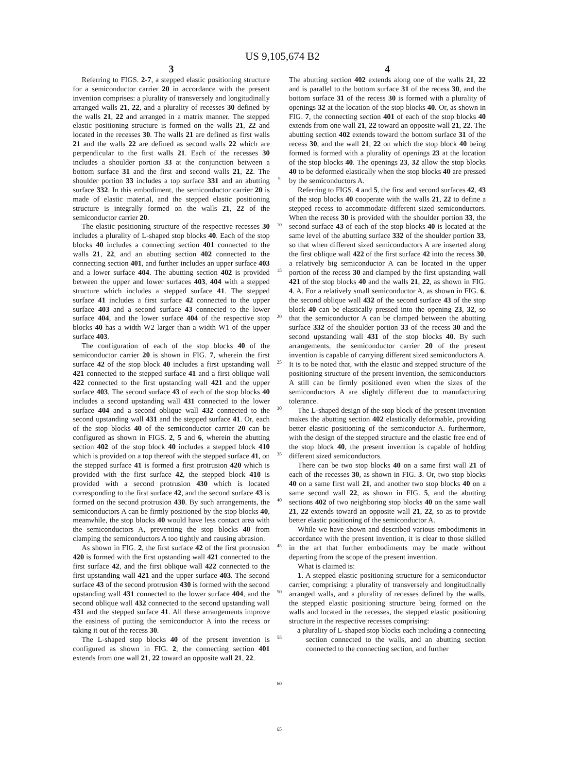US 9,105,674 B2
3
Referring to FIGS. 2-7, a stepped elastic positioning structure for a semiconductor carrier 20 in accordance with the present invention comprises: a plurality of transversely and longitudinally arranged walls 21, 22, and a plurality of recesses 30 defined by the walls 21, 22 and arranged in a matrix manner. The stepped elastic positioning structure is formed on the walls 21, 22 and located in the recesses 30. The walls 21 are defined as first walls 21 and the walls 22 are defined as second walls 22 which are perpendicular to the first walls 21. Each of the recesses 30 includes a shoulder portion 33 at the conjunction between a bottom surface 31 and the first and second walls 21, 22. The shoulder portion 33 includes a top surface 331 and an abutting surface 332. In this embodiment, the semiconductor carrier 20 is made of elastic material, and the stepped elastic positioning structure is integrally formed on the walls 21, 22 of the semiconductor carrier 20.
The elastic positioning structure of the respective recesses 30 includes a plurality of L-shaped stop blocks 40. Each of the stop blocks 40 includes a connecting section 401 connected to the walls 21, 22, and an abutting section 402 connected to the connecting section 401, and further includes an upper surface 403 and a lower surface 404. The abutting section 402 is provided between the upper and lower surfaces 403, 404 with a stepped structure which includes a stepped surface 41. The stepped surface 41 includes a first surface 42 connected to the upper surface 403 and a second surface 43 connected to the lower surface 404, and the lower surface 404 of the respective stop blocks 40 has a width W2 larger than a width W1 of the upper surface 403.
The configuration of each of the stop blocks 40 of the semiconductor carrier 20 is shown in FIG. 7, wherein the first surface 42 of the stop block 40 includes a first upstanding wall 421 connected to the stepped surface 41 and a first oblique wall 422 connected to the first upstanding wall 421 and the upper surface 403. The second surface 43 of each of the stop blocks 40 includes a second upstanding wall 431 connected to the lower surface 404 and a second oblique wall 432 connected to the second upstanding wall 431 and the stepped surface 41. Or, each of the stop blocks 40 of the semiconductor carrier 20 can be configured as shown in FIGS. 2, 5 and 6, wherein the abutting section 402 of the stop block 40 includes a stepped block 410 which is provided on a top thereof with the stepped surface 41, on the stepped surface 41 is formed a first protrusion 420 which is provided with the first surface 42, the stepped block 410 is provided with a second protrusion 430 which is located corresponding to the first surface 42, and the second surface 43 is formed on the second protrusion 430. By such arrangements, the semiconductors A can be firmly positioned by the stop blocks 40, meanwhile, the stop blocks 40 would have less contact area with the semiconductors A, preventing the stop blocks 40 from clamping the semiconductors A too tightly and causing abrasion.
As shown in FIG. 2, the first surface 42 of the first protrusion 420 is formed with the first upstanding wall 421 connected to the first surface 42, and the first oblique wall 422 connected to the first upstanding wall 421 and the upper surface 403. The second surface 43 of the second protrusion 430 is formed with the second upstanding wall 431 connected to the lower surface 404, and the second oblique wall 432 connected to the second upstanding wall 431 and the stepped surface 41. All these arrangements improve the easiness of putting the semiconductor A into the recess or taking it out of the recess 30.
The L-shaped stop blocks 40 of the present invention is configured as shown in FIG. 2, the connecting section 401 extends from one wall 21, 22 toward an opposite wall 21, 22.
5
10
15
20
25
30
35
40
45
50
55
60
65
4
The abutting section 402 extends along one of the walls 21, 22 and is parallel to the bottom surface 31 of the recess 30, and the bottom surface 31 of the recess 30 is formed with a plurality of openings 32 at the location of the stop blocks 40. Or, as shown in FIG. 7, the connecting section 401 of each of the stop blocks 40 extends from one wall 21, 22 toward an opposite wall 21, 22. The abutting section 402 extends toward the bottom surface 31 of the recess 30, and the wall 21, 22 on which the stop block 40 being formed is formed with a plurality of openings 23 at the location of the stop blocks 40. The openings 23, 32 allow the stop blocks 40 to be deformed elastically when the stop blocks 40 are pressed by the semiconductors A.
Referring to FIGS. 4 and 5, the first and second surfaces 42, 43 of the stop blocks 40 cooperate with the walls 21, 22 to define a stepped recess to accommodate different sized semiconductors. When the recess 30 is provided with the shoulder portion 33, the second surface 43 of each of the stop blocks 40 is located at the same level of the abutting surface 332 of the shoulder portion 33, so that when different sized semiconductors A are inserted along the first oblique wall 422 of the first surface 42 into the recess 30, a relatively big semiconductor A can be located in the upper portion of the recess 30 and clamped by the first upstanding wall 421 of the stop blocks 40 and the walls 21, 22, as shown in FIG. 4. A. For a relatively small semiconductor A, as shown in FIG. 6, the second oblique wall 432 of the second surface 43 of the stop block 40 can be elastically pressed into the opening 23, 32, so that the semiconductor A can be clamped between the abutting surface 332 of the shoulder portion 33 of the recess 30 and the second upstanding wall 431 of the stop blocks 40. By such arrangements, the semiconductor carrier 20 of the present invention is capable of carrying different sized semiconductors A. It is to be noted that, with the elastic and stepped structure of the positioning structure of the present invention, the semiconductors A still can be firmly positioned even when the sizes of the semiconductors A are slightly different due to manufacturing tolerance.
The L-shaped design of the stop block of the present invention makes the abutting section 402 elastically deformable, providing better elastic positioning of the semiconductor A. furthermore, with the design of the stepped structure and the elastic free end of the stop block 40, the present invention is capable of holding different sized semiconductors.
There can be two stop blocks 40 on a same first wall 21 of each of the recesses 30, as shown in FIG. 3. Or, two stop blocks 40 on a same first wall 21, and another two stop blocks 40 on a same second wall 22, as shown in FIG. 5, and the abutting sections 402 of two neighboring stop blocks 40 on the same wall 21, 22 extends toward an opposite wall 21, 22, so as to provide better elastic positioning of the semiconductor A.
While we have shown and described various embodiments in accordance with the present invention, it is clear to those skilled in the art that further embodiments may be made without departing from the scope of the present invention.
What is claimed is:
1. A stepped elastic positioning structure for a semiconductor carrier, comprising: a plurality of transversely and longitudinally arranged walls, and a plurality of recesses defined by the walls, the stepped elastic positioning structure being formed on the walls and located in the recesses, the stepped elastic positioning structure in the respective recesses comprising:
a plurality of L-shaped stop blocks each including a connecting section connected to the walls, and an abutting section connected to the connecting section, and further